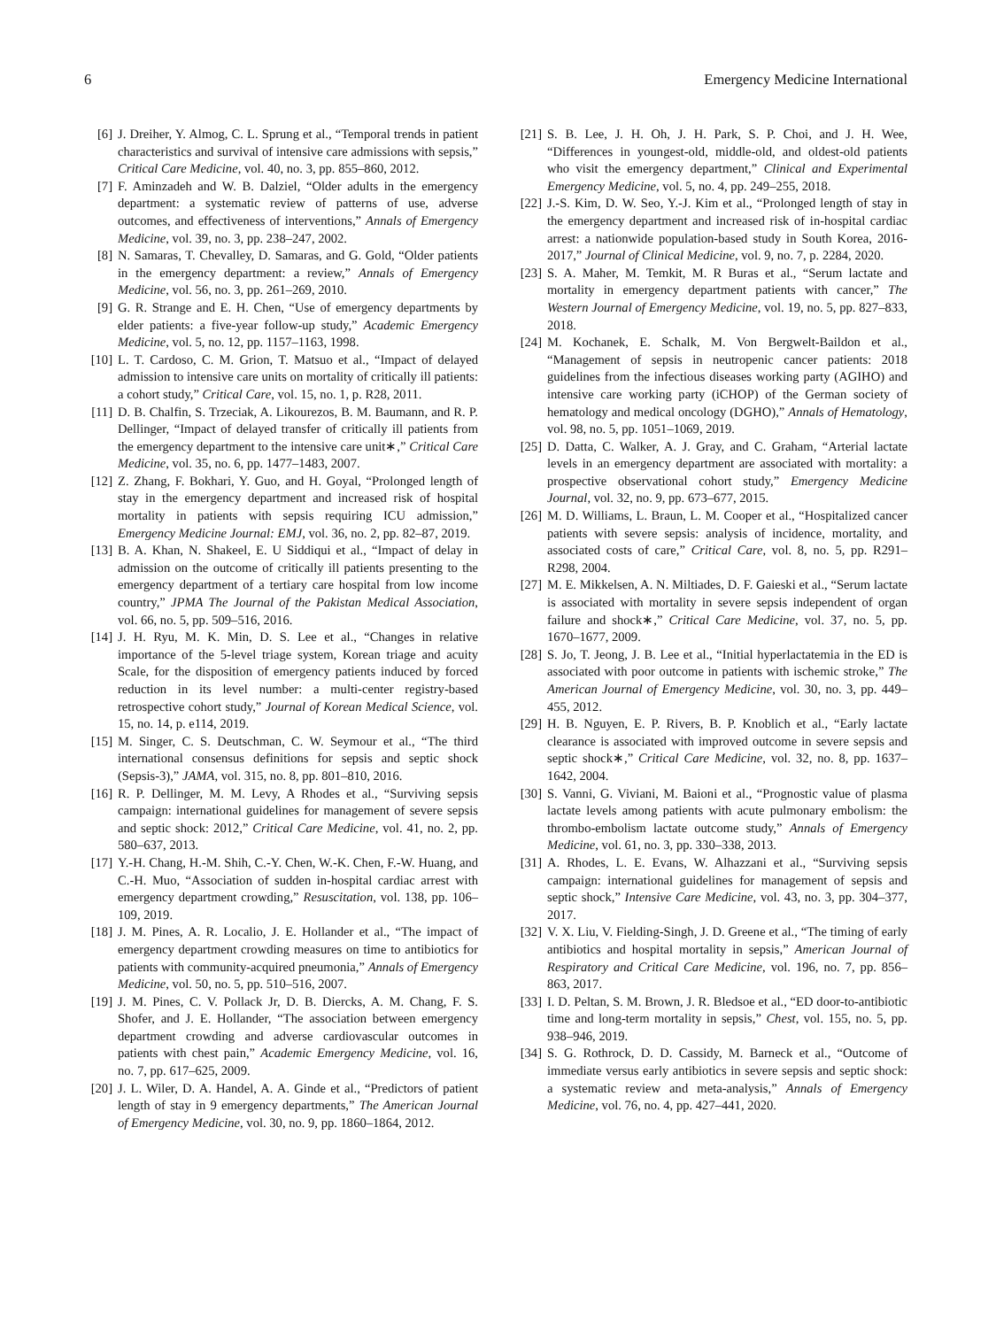6 Emergency Medicine International
[6] J. Dreiher, Y. Almog, C. L. Sprung et al., “Temporal trends in patient characteristics and survival of intensive care admissions with sepsis,” Critical Care Medicine, vol. 40, no. 3, pp. 855–860, 2012.
[7] F. Aminzadeh and W. B. Dalziel, “Older adults in the emergency department: a systematic review of patterns of use, adverse outcomes, and effectiveness of interventions,” Annals of Emergency Medicine, vol. 39, no. 3, pp. 238–247, 2002.
[8] N. Samaras, T. Chevalley, D. Samaras, and G. Gold, “Older patients in the emergency department: a review,” Annals of Emergency Medicine, vol. 56, no. 3, pp. 261–269, 2010.
[9] G. R. Strange and E. H. Chen, “Use of emergency departments by elder patients: a five-year follow-up study,” Academic Emergency Medicine, vol. 5, no. 12, pp. 1157–1163, 1998.
[10] L. T. Cardoso, C. M. Grion, T. Matsuo et al., “Impact of delayed admission to intensive care units on mortality of critically ill patients: a cohort study,” Critical Care, vol. 15, no. 1, p. R28, 2011.
[11] D. B. Chalfin, S. Trzeciak, A. Likourezos, B. M. Baumann, and R. P. Dellinger, “Impact of delayed transfer of critically ill patients from the emergency department to the intensive care unit∗,” Critical Care Medicine, vol. 35, no. 6, pp. 1477–1483, 2007.
[12] Z. Zhang, F. Bokhari, Y. Guo, and H. Goyal, “Prolonged length of stay in the emergency department and increased risk of hospital mortality in patients with sepsis requiring ICU admission,” Emergency Medicine Journal: EMJ, vol. 36, no. 2, pp. 82–87, 2019.
[13] B. A. Khan, N. Shakeel, E. U Siddiqui et al., “Impact of delay in admission on the outcome of critically ill patients presenting to the emergency department of a tertiary care hospital from low income country,” JPMA The Journal of the Pakistan Medical Association, vol. 66, no. 5, pp. 509–516, 2016.
[14] J. H. Ryu, M. K. Min, D. S. Lee et al., “Changes in relative importance of the 5-level triage system, Korean triage and acuity Scale, for the disposition of emergency patients induced by forced reduction in its level number: a multi-center registry-based retrospective cohort study,” Journal of Korean Medical Science, vol. 15, no. 14, p. e114, 2019.
[15] M. Singer, C. S. Deutschman, C. W. Seymour et al., “The third international consensus definitions for sepsis and septic shock (Sepsis-3),” JAMA, vol. 315, no. 8, pp. 801–810, 2016.
[16] R. P. Dellinger, M. M. Levy, A Rhodes et al., “Surviving sepsis campaign: international guidelines for management of severe sepsis and septic shock: 2012,” Critical Care Medicine, vol. 41, no. 2, pp. 580–637, 2013.
[17] Y.-H. Chang, H.-M. Shih, C.-Y. Chen, W.-K. Chen, F.-W. Huang, and C.-H. Muo, “Association of sudden in-hospital cardiac arrest with emergency department crowding,” Resuscitation, vol. 138, pp. 106–109, 2019.
[18] J. M. Pines, A. R. Localio, J. E. Hollander et al., “The impact of emergency department crowding measures on time to antibiotics for patients with community-acquired pneumonia,” Annals of Emergency Medicine, vol. 50, no. 5, pp. 510–516, 2007.
[19] J. M. Pines, C. V. Pollack Jr, D. B. Diercks, A. M. Chang, F. S. Shofer, and J. E. Hollander, “The association between emergency department crowding and adverse cardiovascular outcomes in patients with chest pain,” Academic Emergency Medicine, vol. 16, no. 7, pp. 617–625, 2009.
[20] J. L. Wiler, D. A. Handel, A. A. Ginde et al., “Predictors of patient length of stay in 9 emergency departments,” The American Journal of Emergency Medicine, vol. 30, no. 9, pp. 1860–1864, 2012.
[21] S. B. Lee, J. H. Oh, J. H. Park, S. P. Choi, and J. H. Wee, “Differences in youngest-old, middle-old, and oldest-old patients who visit the emergency department,” Clinical and Experimental Emergency Medicine, vol. 5, no. 4, pp. 249–255, 2018.
[22] J.-S. Kim, D. W. Seo, Y.-J. Kim et al., “Prolonged length of stay in the emergency department and increased risk of in-hospital cardiac arrest: a nationwide population-based study in South Korea, 2016-2017,” Journal of Clinical Medicine, vol. 9, no. 7, p. 2284, 2020.
[23] S. A. Maher, M. Temkit, M. R Buras et al., “Serum lactate and mortality in emergency department patients with cancer,” The Western Journal of Emergency Medicine, vol. 19, no. 5, pp. 827–833, 2018.
[24] M. Kochanek, E. Schalk, M. Von Bergwelt-Baildon et al., “Management of sepsis in neutropenic cancer patients: 2018 guidelines from the infectious diseases working party (AGIHO) and intensive care working party (iCHOP) of the German society of hematology and medical oncology (DGHO),” Annals of Hematology, vol. 98, no. 5, pp. 1051–1069, 2019.
[25] D. Datta, C. Walker, A. J. Gray, and C. Graham, “Arterial lactate levels in an emergency department are associated with mortality: a prospective observational cohort study,” Emergency Medicine Journal, vol. 32, no. 9, pp. 673–677, 2015.
[26] M. D. Williams, L. Braun, L. M. Cooper et al., “Hospitalized cancer patients with severe sepsis: analysis of incidence, mortality, and associated costs of care,” Critical Care, vol. 8, no. 5, pp. R291–R298, 2004.
[27] M. E. Mikkelsen, A. N. Miltiades, D. F. Gaieski et al., “Serum lactate is associated with mortality in severe sepsis independent of organ failure and shock∗,” Critical Care Medicine, vol. 37, no. 5, pp. 1670–1677, 2009.
[28] S. Jo, T. Jeong, J. B. Lee et al., “Initial hyperlactatemia in the ED is associated with poor outcome in patients with ischemic stroke,” The American Journal of Emergency Medicine, vol. 30, no. 3, pp. 449–455, 2012.
[29] H. B. Nguyen, E. P. Rivers, B. P. Knoblich et al., “Early lactate clearance is associated with improved outcome in severe sepsis and septic shock∗,” Critical Care Medicine, vol. 32, no. 8, pp. 1637–1642, 2004.
[30] S. Vanni, G. Viviani, M. Baioni et al., “Prognostic value of plasma lactate levels among patients with acute pulmonary embolism: the thrombo-embolism lactate outcome study,” Annals of Emergency Medicine, vol. 61, no. 3, pp. 330–338, 2013.
[31] A. Rhodes, L. E. Evans, W. Alhazzani et al., “Surviving sepsis campaign: international guidelines for management of sepsis and septic shock,” Intensive Care Medicine, vol. 43, no. 3, pp. 304–377, 2017.
[32] V. X. Liu, V. Fielding-Singh, J. D. Greene et al., “The timing of early antibiotics and hospital mortality in sepsis,” American Journal of Respiratory and Critical Care Medicine, vol. 196, no. 7, pp. 856–863, 2017.
[33] I. D. Peltan, S. M. Brown, J. R. Bledsoe et al., “ED door-to-antibiotic time and long-term mortality in sepsis,” Chest, vol. 155, no. 5, pp. 938–946, 2019.
[34] S. G. Rothrock, D. D. Cassidy, M. Barneck et al., “Outcome of immediate versus early antibiotics in severe sepsis and septic shock: a systematic review and meta-analysis,” Annals of Emergency Medicine, vol. 76, no. 4, pp. 427–441, 2020.